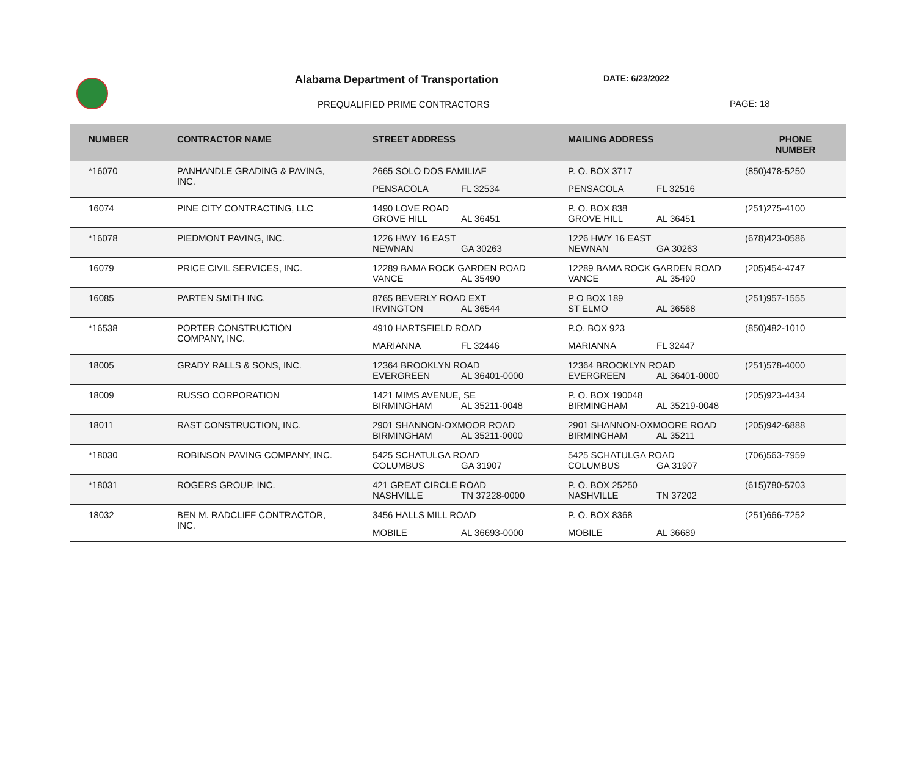Alabama Department of Transportation
DATE: 6/23/2022
PREQUALIFIED PRIME CONTRACTORS PAGE: 18
| NUMBER | CONTRACTOR NAME | STREET ADDRESS | MAILING ADDRESS | PHONE NUMBER |
| --- | --- | --- | --- | --- |
| *16070 | PANHANDLE GRADING & PAVING, INC. | 2665 SOLO DOS FAMILIAF PENSACOLA FL 32534 | P. O. BOX 3717 PENSACOLA FL 32516 | (850)478-5250 |
| 16074 | PINE CITY CONTRACTING, LLC | 1490 LOVE ROAD GROVE HILL AL 36451 | P. O. BOX 838 GROVE HILL AL 36451 | (251)275-4100 |
| *16078 | PIEDMONT PAVING, INC. | 1226 HWY 16 EAST NEWNAN GA 30263 | 1226 HWY 16 EAST NEWNAN GA 30263 | (678)423-0586 |
| 16079 | PRICE CIVIL SERVICES, INC. | 12289 BAMA ROCK GARDEN ROAD VANCE AL 35490 | 12289 BAMA ROCK GARDEN ROAD VANCE AL 35490 | (205)454-4747 |
| 16085 | PARTEN SMITH INC. | 8765 BEVERLY ROAD EXT IRVINGTON AL 36544 | P O BOX 189 ST ELMO AL 36568 | (251)957-1555 |
| *16538 | PORTER CONSTRUCTION COMPANY, INC. | 4910 HARTSFIELD ROAD MARIANNA FL 32446 | P.O. BOX 923 MARIANNA FL 32447 | (850)482-1010 |
| 18005 | GRADY RALLS & SONS, INC. | 12364 BROOKLYN ROAD EVERGREEN AL 36401-0000 | 12364 BROOKLYN ROAD EVERGREEN AL 36401-0000 | (251)578-4000 |
| 18009 | RUSSO CORPORATION | 1421 MIMS AVENUE, SE BIRMINGHAM AL 35211-0048 | P. O. BOX 190048 BIRMINGHAM AL 35219-0048 | (205)923-4434 |
| 18011 | RAST CONSTRUCTION, INC. | 2901 SHANNON-OXMOOR ROAD BIRMINGHAM AL 35211-0000 | 2901 SHANNON-OXMOORE ROAD BIRMINGHAM AL 35211 | (205)942-6888 |
| *18030 | ROBINSON PAVING COMPANY, INC. | 5425 SCHATULGA ROAD COLUMBUS GA 31907 | 5425 SCHATULGA ROAD COLUMBUS GA 31907 | (706)563-7959 |
| *18031 | ROGERS GROUP, INC. | 421 GREAT CIRCLE ROAD NASHVILLE TN 37228-0000 | P. O. BOX 25250 NASHVILLE TN 37202 | (615)780-5703 |
| 18032 | BEN M. RADCLIFF CONTRACTOR, INC. | 3456 HALLS MILL ROAD MOBILE AL 36693-0000 | P. O. BOX 8368 MOBILE AL 36689 | (251)666-7252 |